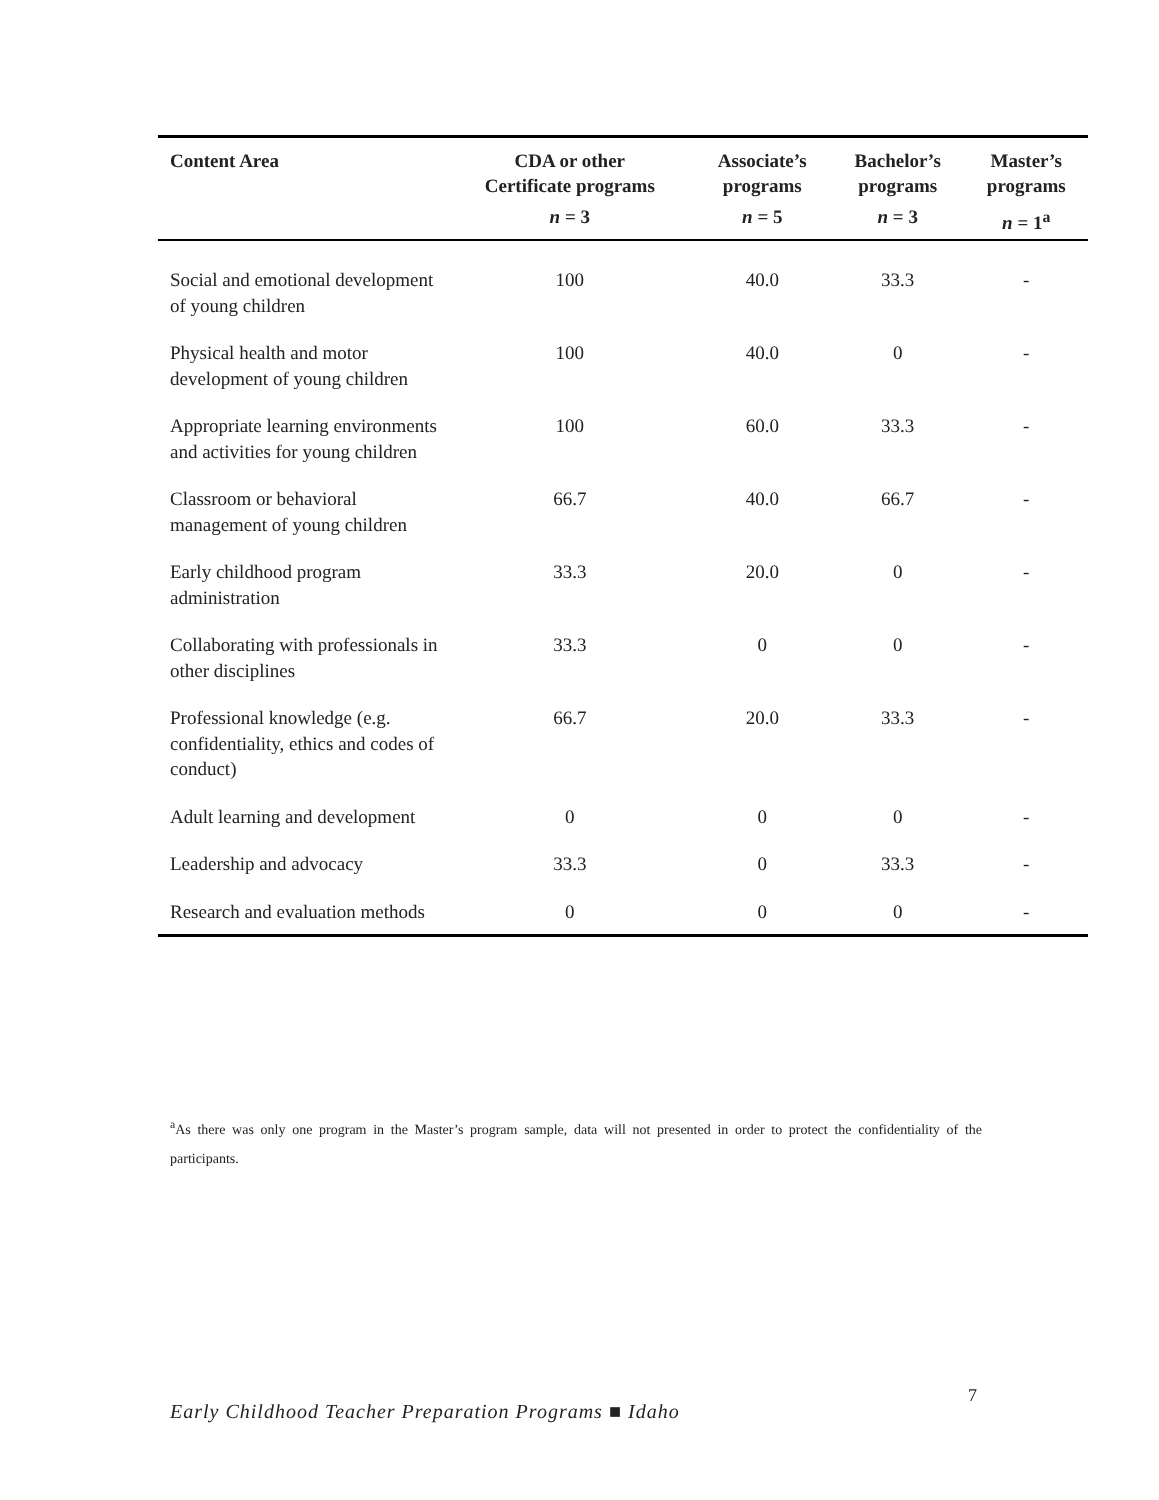| Content Area | CDA or other Certificate programs | Associate’s programs | Bachelor’s programs | Master’s programs |
| --- | --- | --- | --- | --- |
| | n = 3 | n = 5 | n = 3 | n = 1<sup>a</sup> |
| Social and emotional development of young children | 100 | 40.0 | 33.3 | - |
| Physical health and motor development of young children | 100 | 40.0 | 0 | - |
| Appropriate learning environments and activities for young children | 100 | 60.0 | 33.3 | - |
| Classroom or behavioral management of young children | 66.7 | 40.0 | 66.7 | - |
| Early childhood program administration | 33.3 | 20.0 | 0 | - |
| Collaborating with professionals in other disciplines | 33.3 | 0 | 0 | - |
| Professional knowledge (e.g. confidentiality, ethics and codes of conduct) | 66.7 | 20.0 | 33.3 | - |
| Adult learning and development | 0 | 0 | 0 | - |
| Leadership and advocacy | 33.3 | 0 | 33.3 | - |
| Research and evaluation methods | 0 | 0 | 0 | - |
<sup>a</sup> As there was only one program in the Master’s program sample, data will not presented in order to protect the confidentiality of the participants.
7
Early Childhood Teacher Preparation Programs ■ Idaho